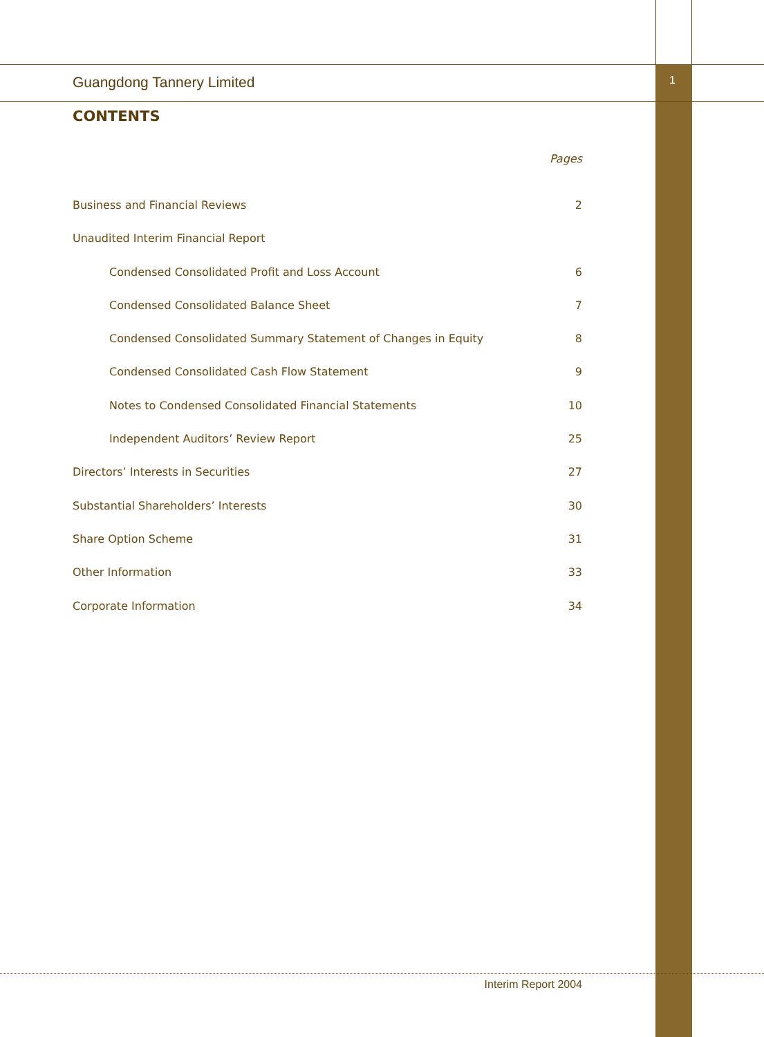Guangdong Tannery Limited 1
CONTENTS
Pages
Business and Financial Reviews 2
Unaudited Interim Financial Report
Condensed Consolidated Profit and Loss Account 6
Condensed Consolidated Balance Sheet 7
Condensed Consolidated Summary Statement of Changes in Equity 8
Condensed Consolidated Cash Flow Statement 9
Notes to Condensed Consolidated Financial Statements 10
Independent Auditors’ Review Report 25
Directors’ Interests in Securities 27
Substantial Shareholders’ Interests 30
Share Option Scheme 31
Other Information 33
Corporate Information 34
Interim Report 2004